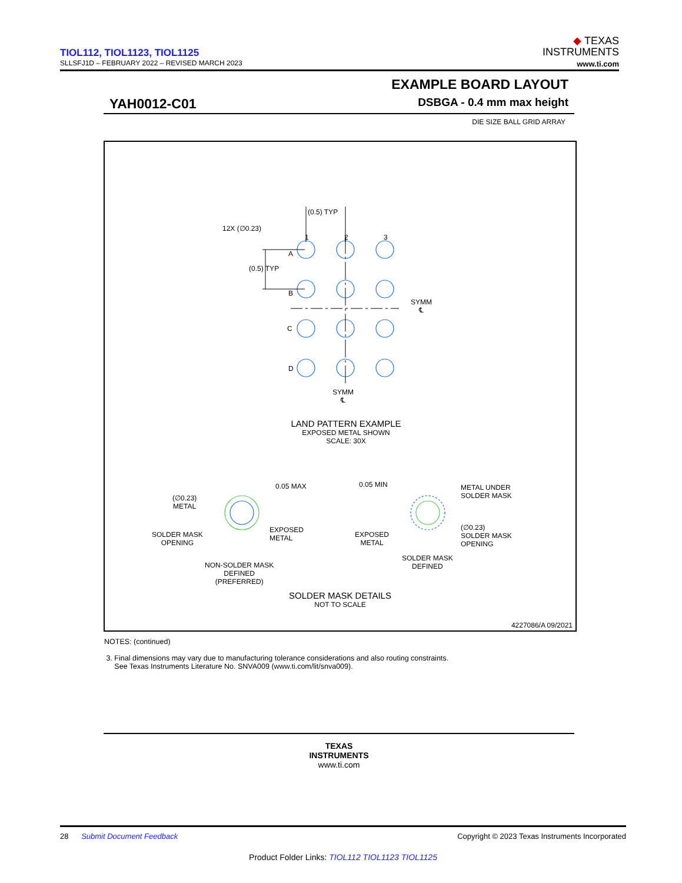TIOL112, TIOL1123, TIOL1125
SLLSFJ1D – FEBRUARY 2022 – REVISED MARCH 2023
◆ TEXAS
INSTRUMENTS
www.ti.com
EXAMPLE BOARD LAYOUT
YAH0012-C01 DSBGA - 0.4 mm max height
DIE SIZE BALL GRID ARRAY
(0.5) TYP
12X (∅0.23)
1 2 3
A
(0.5) TYP
B
SYMM
℄
C
D
SYMM
℄
LAND PATTERN EXAMPLE
EXPOSED METAL SHOWN
SCALE: 30X
0.05 MAX
(∅0.23)
METAL
SOLDER MASK
OPENING
EXPOSED
METAL
NON-SOLDER MASK
DEFINED
(PREFERRED)
0.05 MIN
METAL UNDER
SOLDER MASK
EXPOSED
METAL
(∅0.23)
SOLDER MASK
OPENING
SOLDER MASK
DEFINED
SOLDER MASK DETAILS
NOT TO SCALE
4227086/A 09/2021
NOTES: (continued)
3. Final dimensions may vary due to manufacturing tolerance considerations and also routing constraints.
See Texas Instruments Literature No. SNVA009 (www.ti.com/lit/snva009).
TEXAS
INSTRUMENTS
www.ti.com
28 Submit Document Feedback Copyright © 2023 Texas Instruments Incorporated
Product Folder Links: TIOL112 TIOL1123 TIOL1125